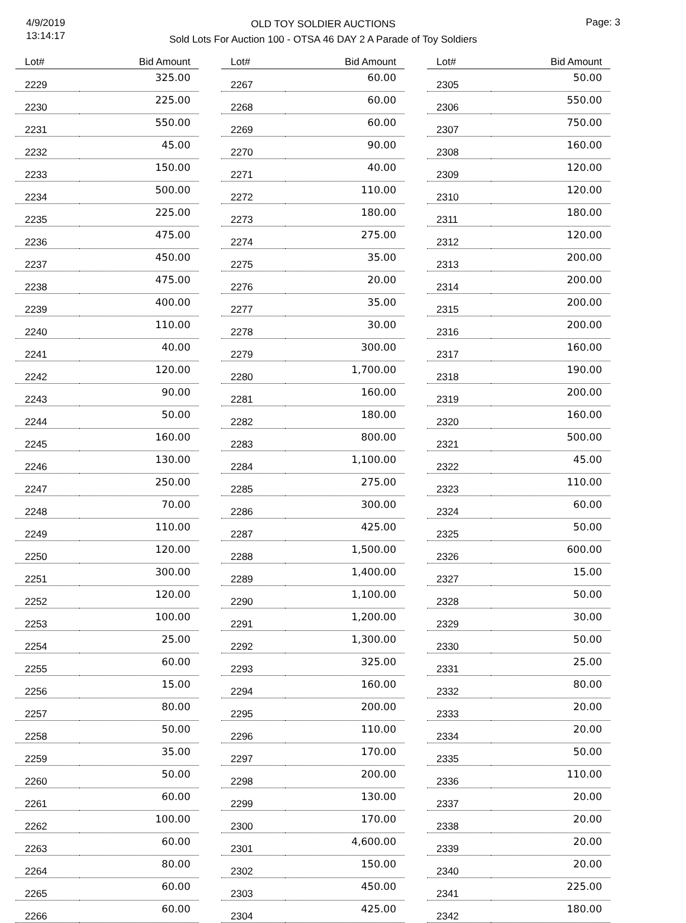4/9/2019
13:14:17
OLD TOY SOLDIER AUCTIONS
Sold Lots For Auction 100 - OTSA 46 DAY 2 A Parade of Toy Soldiers
Page: 3
| Lot# | Bid Amount |
| --- | --- |
| 2229 | 325.00 |
| 2230 | 225.00 |
| 2231 | 550.00 |
| 2232 | 45.00 |
| 2233 | 150.00 |
| 2234 | 500.00 |
| 2235 | 225.00 |
| 2236 | 475.00 |
| 2237 | 450.00 |
| 2238 | 475.00 |
| 2239 | 400.00 |
| 2240 | 110.00 |
| 2241 | 40.00 |
| 2242 | 120.00 |
| 2243 | 90.00 |
| 2244 | 50.00 |
| 2245 | 160.00 |
| 2246 | 130.00 |
| 2247 | 250.00 |
| 2248 | 70.00 |
| 2249 | 110.00 |
| 2250 | 120.00 |
| 2251 | 300.00 |
| 2252 | 120.00 |
| 2253 | 100.00 |
| 2254 | 25.00 |
| 2255 | 60.00 |
| 2256 | 15.00 |
| 2257 | 80.00 |
| 2258 | 50.00 |
| 2259 | 35.00 |
| 2260 | 50.00 |
| 2261 | 60.00 |
| 2262 | 100.00 |
| 2263 | 60.00 |
| 2264 | 80.00 |
| 2265 | 60.00 |
| 2266 | 60.00 |
| Lot# | Bid Amount |
| --- | --- |
| 2267 | 60.00 |
| 2268 | 60.00 |
| 2269 | 60.00 |
| 2270 | 90.00 |
| 2271 | 40.00 |
| 2272 | 110.00 |
| 2273 | 180.00 |
| 2274 | 275.00 |
| 2275 | 35.00 |
| 2276 | 20.00 |
| 2277 | 35.00 |
| 2278 | 30.00 |
| 2279 | 300.00 |
| 2280 | 1,700.00 |
| 2281 | 160.00 |
| 2282 | 180.00 |
| 2283 | 800.00 |
| 2284 | 1,100.00 |
| 2285 | 275.00 |
| 2286 | 300.00 |
| 2287 | 425.00 |
| 2288 | 1,500.00 |
| 2289 | 1,400.00 |
| 2290 | 1,100.00 |
| 2291 | 1,200.00 |
| 2292 | 1,300.00 |
| 2293 | 325.00 |
| 2294 | 160.00 |
| 2295 | 200.00 |
| 2296 | 110.00 |
| 2297 | 170.00 |
| 2298 | 200.00 |
| 2299 | 130.00 |
| 2300 | 170.00 |
| 2301 | 4,600.00 |
| 2302 | 150.00 |
| 2303 | 450.00 |
| 2304 | 425.00 |
| Lot# | Bid Amount |
| --- | --- |
| 2305 | 50.00 |
| 2306 | 550.00 |
| 2307 | 750.00 |
| 2308 | 160.00 |
| 2309 | 120.00 |
| 2310 | 120.00 |
| 2311 | 180.00 |
| 2312 | 120.00 |
| 2313 | 200.00 |
| 2314 | 200.00 |
| 2315 | 200.00 |
| 2316 | 200.00 |
| 2317 | 160.00 |
| 2318 | 190.00 |
| 2319 | 200.00 |
| 2320 | 160.00 |
| 2321 | 500.00 |
| 2322 | 45.00 |
| 2323 | 110.00 |
| 2324 | 60.00 |
| 2325 | 50.00 |
| 2326 | 600.00 |
| 2327 | 15.00 |
| 2328 | 50.00 |
| 2329 | 30.00 |
| 2330 | 50.00 |
| 2331 | 25.00 |
| 2332 | 80.00 |
| 2333 | 20.00 |
| 2334 | 20.00 |
| 2335 | 50.00 |
| 2336 | 110.00 |
| 2337 | 20.00 |
| 2338 | 20.00 |
| 2339 | 20.00 |
| 2340 | 20.00 |
| 2341 | 225.00 |
| 2342 | 180.00 |